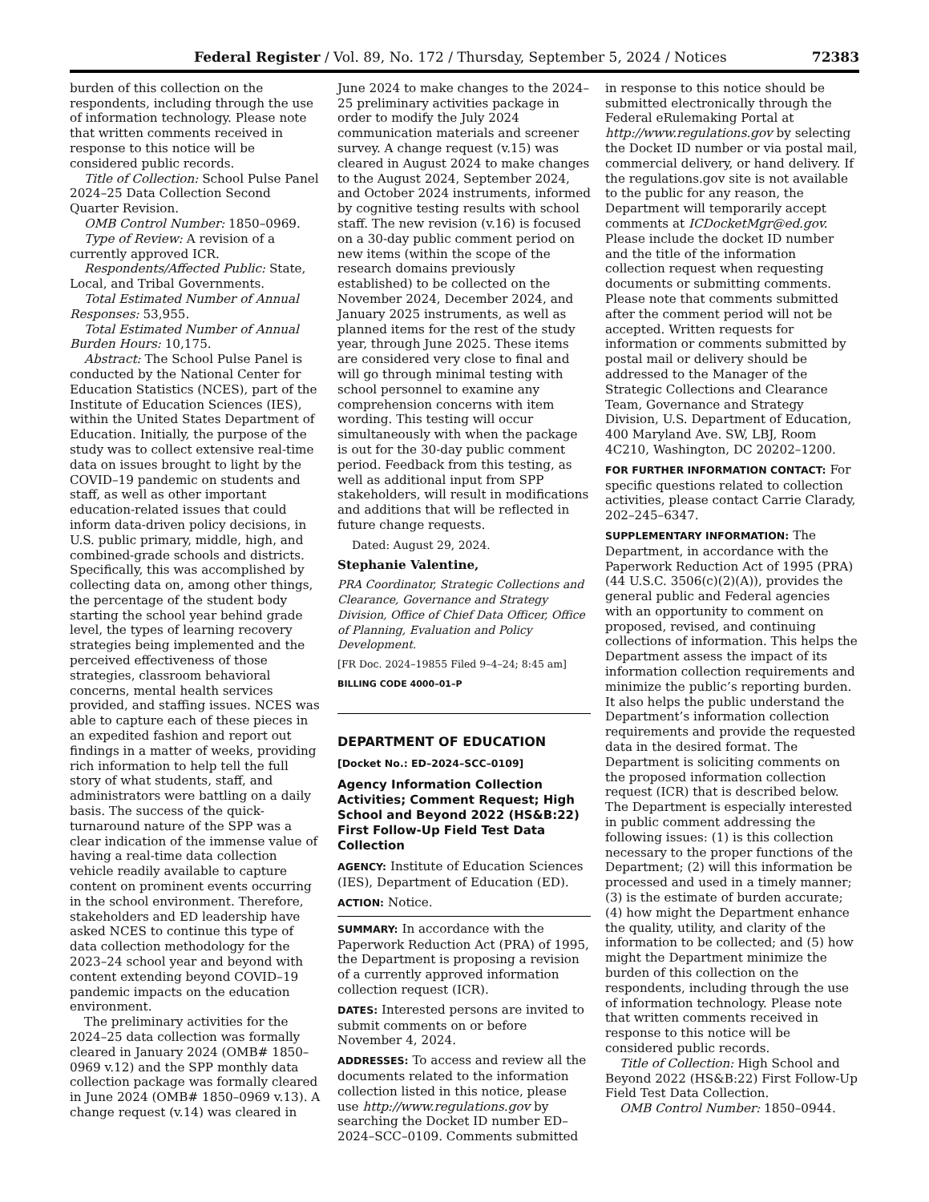Federal Register / Vol. 89, No. 172 / Thursday, September 5, 2024 / Notices 72383
burden of this collection on the respondents, including through the use of information technology. Please note that written comments received in response to this notice will be considered public records.
Title of Collection: School Pulse Panel 2024–25 Data Collection Second Quarter Revision.
OMB Control Number: 1850–0969.
Type of Review: A revision of a currently approved ICR.
Respondents/Affected Public: State, Local, and Tribal Governments.
Total Estimated Number of Annual Responses: 53,955.
Total Estimated Number of Annual Burden Hours: 10,175.
Abstract: The School Pulse Panel is conducted by the National Center for Education Statistics (NCES), part of the Institute of Education Sciences (IES), within the United States Department of Education. Initially, the purpose of the study was to collect extensive real-time data on issues brought to light by the COVID–19 pandemic on students and staff, as well as other important education-related issues that could inform data-driven policy decisions, in U.S. public primary, middle, high, and combined-grade schools and districts. Specifically, this was accomplished by collecting data on, among other things, the percentage of the student body starting the school year behind grade level, the types of learning recovery strategies being implemented and the perceived effectiveness of those strategies, classroom behavioral concerns, mental health services provided, and staffing issues. NCES was able to capture each of these pieces in an expedited fashion and report out findings in a matter of weeks, providing rich information to help tell the full story of what students, staff, and administrators were battling on a daily basis. The success of the quick-turnaround nature of the SPP was a clear indication of the immense value of having a real-time data collection vehicle readily available to capture content on prominent events occurring in the school environment. Therefore, stakeholders and ED leadership have asked NCES to continue this type of data collection methodology for the 2023–24 school year and beyond with content extending beyond COVID–19 pandemic impacts on the education environment.
The preliminary activities for the 2024–25 data collection was formally cleared in January 2024 (OMB# 1850–0969 v.12) and the SPP monthly data collection package was formally cleared in June 2024 (OMB# 1850–0969 v.13). A change request (v.14) was cleared in
June 2024 to make changes to the 2024–25 preliminary activities package in order to modify the July 2024 communication materials and screener survey. A change request (v.15) was cleared in August 2024 to make changes to the August 2024, September 2024, and October 2024 instruments, informed by cognitive testing results with school staff. The new revision (v.16) is focused on a 30-day public comment period on new items (within the scope of the research domains previously established) to be collected on the November 2024, December 2024, and January 2025 instruments, as well as planned items for the rest of the study year, through June 2025. These items are considered very close to final and will go through minimal testing with school personnel to examine any comprehension concerns with item wording. This testing will occur simultaneously with when the package is out for the 30-day public comment period. Feedback from this testing, as well as additional input from SPP stakeholders, will result in modifications and additions that will be reflected in future change requests.
Dated: August 29, 2024.
Stephanie Valentine,
PRA Coordinator, Strategic Collections and Clearance, Governance and Strategy Division, Office of Chief Data Officer, Office of Planning, Evaluation and Policy Development.
[FR Doc. 2024–19855 Filed 9–4–24; 8:45 am]
BILLING CODE 4000–01–P
DEPARTMENT OF EDUCATION
[Docket No.: ED–2024–SCC–0109]
Agency Information Collection Activities; Comment Request; High School and Beyond 2022 (HS&B:22) First Follow-Up Field Test Data Collection
AGENCY: Institute of Education Sciences (IES), Department of Education (ED).
ACTION: Notice.
SUMMARY: In accordance with the Paperwork Reduction Act (PRA) of 1995, the Department is proposing a revision of a currently approved information collection request (ICR).
DATES: Interested persons are invited to submit comments on or before November 4, 2024.
ADDRESSES: To access and review all the documents related to the information collection listed in this notice, please use http://www.regulations.gov by searching the Docket ID number ED–2024–SCC–0109. Comments submitted
in response to this notice should be submitted electronically through the Federal eRulemaking Portal at http://www.regulations.gov by selecting the Docket ID number or via postal mail, commercial delivery, or hand delivery. If the regulations.gov site is not available to the public for any reason, the Department will temporarily accept comments at ICDocketMgr@ed.gov. Please include the docket ID number and the title of the information collection request when requesting documents or submitting comments. Please note that comments submitted after the comment period will not be accepted. Written requests for information or comments submitted by postal mail or delivery should be addressed to the Manager of the Strategic Collections and Clearance Team, Governance and Strategy Division, U.S. Department of Education, 400 Maryland Ave. SW, LBJ, Room 4C210, Washington, DC 20202–1200.
FOR FURTHER INFORMATION CONTACT: For specific questions related to collection activities, please contact Carrie Clarady, 202–245–6347.
SUPPLEMENTARY INFORMATION: The Department, in accordance with the Paperwork Reduction Act of 1995 (PRA) (44 U.S.C. 3506(c)(2)(A)), provides the general public and Federal agencies with an opportunity to comment on proposed, revised, and continuing collections of information. This helps the Department assess the impact of its information collection requirements and minimize the public’s reporting burden. It also helps the public understand the Department’s information collection requirements and provide the requested data in the desired format. The Department is soliciting comments on the proposed information collection request (ICR) that is described below. The Department is especially interested in public comment addressing the following issues: (1) is this collection necessary to the proper functions of the Department; (2) will this information be processed and used in a timely manner; (3) is the estimate of burden accurate; (4) how might the Department enhance the quality, utility, and clarity of the information to be collected; and (5) how might the Department minimize the burden of this collection on the respondents, including through the use of information technology. Please note that written comments received in response to this notice will be considered public records.
Title of Collection: High School and Beyond 2022 (HS&B:22) First Follow-Up Field Test Data Collection.
OMB Control Number: 1850–0944.